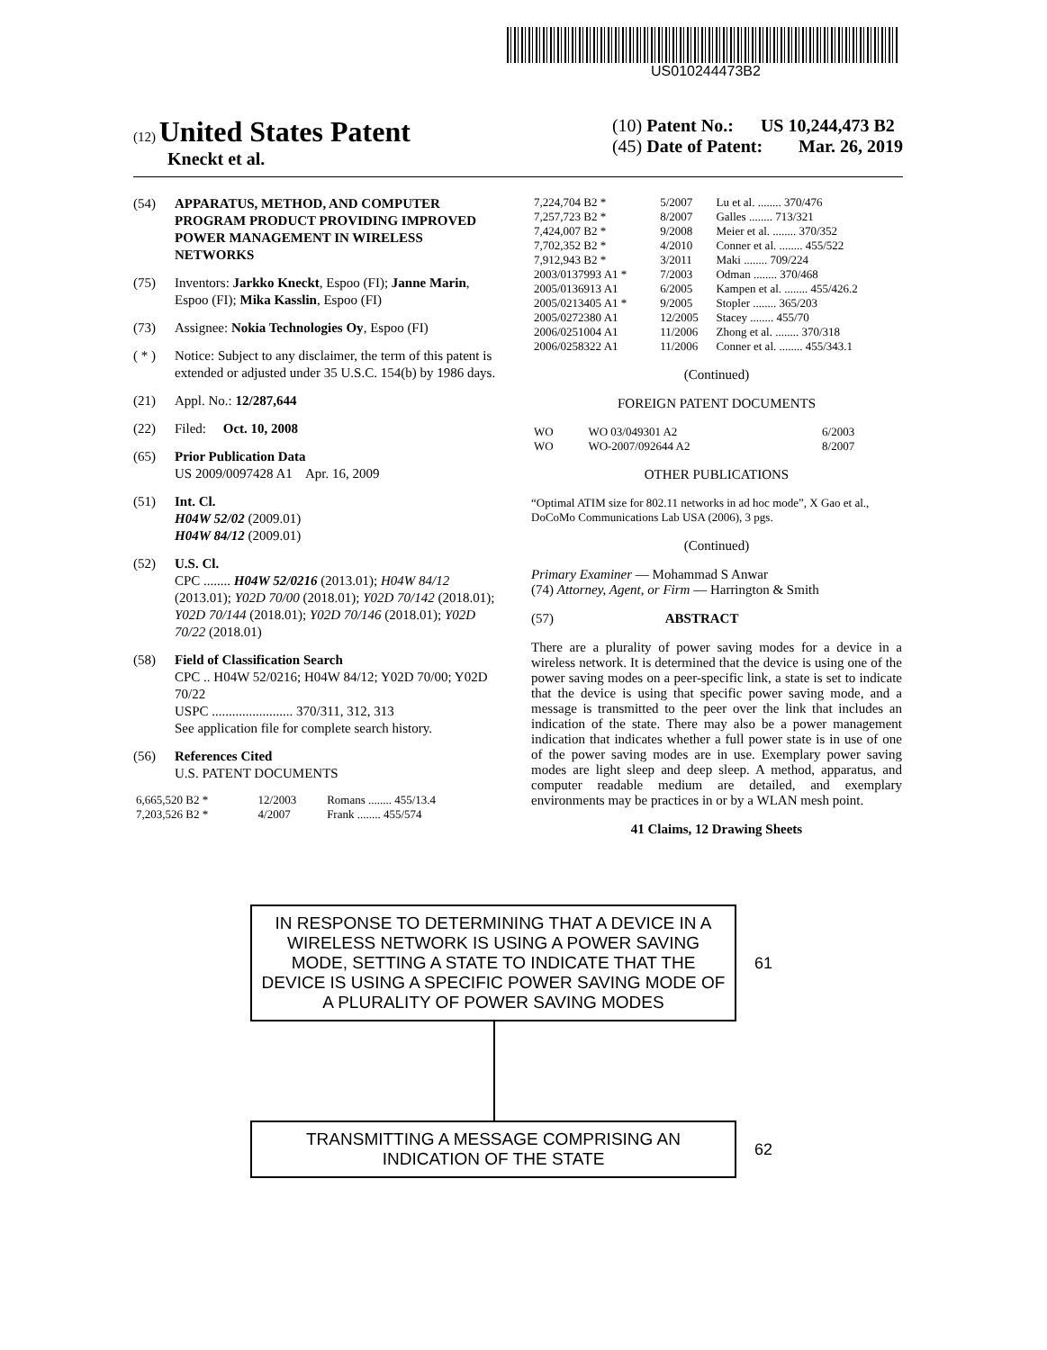US010244473B2
(12) United States Patent
Kneckt et al.
(10) Patent No.: US 10,244,473 B2
(45) Date of Patent: Mar. 26, 2019
(54) APPARATUS, METHOD, AND COMPUTER PROGRAM PRODUCT PROVIDING IMPROVED POWER MANAGEMENT IN WIRELESS NETWORKS
(75) Inventors: Jarkko Kneckt, Espoo (FI); Janne Marin, Espoo (FI); Mika Kasslin, Espoo (FI)
(73) Assignee: Nokia Technologies Oy, Espoo (FI)
( * ) Notice: Subject to any disclaimer, the term of this patent is extended or adjusted under 35 U.S.C. 154(b) by 1986 days.
(21) Appl. No.: 12/287,644
(22) Filed: Oct. 10, 2008
(65) Prior Publication Data
US 2009/0097428 A1 Apr. 16, 2009
(51) Int. Cl.
H04W 52/02 (2009.01)
H04W 84/12 (2009.01)
(52) U.S. Cl.
CPC ........ H04W 52/0216 (2013.01); H04W 84/12 (2013.01); Y02D 70/00 (2018.01); Y02D 70/142 (2018.01); Y02D 70/144 (2018.01); Y02D 70/146 (2018.01); Y02D 70/22 (2018.01)
(58) Field of Classification Search
CPC .. H04W 52/0216; H04W 84/12; Y02D 70/00; Y02D 70/22
USPC ........................ 370/311, 312, 313
See application file for complete search history.
(56) References Cited
U.S. PATENT DOCUMENTS
| 6,665,520 B2 * | 12/2003 | Romans ........ 455/13.4 |
| 7,203,526 B2 * | 4/2007 | Frank ........ 455/574 |
| 7,224,704 B2 * | 5/2007 | Lu et al. ........ 370/476 |
| 7,257,723 B2 * | 8/2007 | Galles ........ 713/321 |
| 7,424,007 B2 * | 9/2008 | Meier et al. ........ 370/352 |
| 7,702,352 B2 * | 4/2010 | Conner et al. ........ 455/522 |
| 7,912,943 B2 * | 3/2011 | Maki ........ 709/224 |
| 2003/0137993 A1 * | 7/2003 | Odman ........ 370/468 |
| 2005/0136913 A1 | 6/2005 | Kampen et al. ........ 455/426.2 |
| 2005/0213405 A1 * | 9/2005 | Stopler ........ 365/203 |
| 2005/0272380 A1 | 12/2005 | Stacey ........ 455/70 |
| 2006/0251004 A1 | 11/2006 | Zhong et al. ........ 370/318 |
| 2006/0258322 A1 | 11/2006 | Conner et al. ........ 455/343.1 |
(Continued)
FOREIGN PATENT DOCUMENTS
| WO | WO 03/049301 A2 | 6/2003 |
| WO | WO-2007/092644 A2 | 8/2007 |
OTHER PUBLICATIONS
“Optimal ATIM size for 802.11 networks in ad hoc mode”, X Gao et al., DoCoMo Communications Lab USA (2006), 3 pgs.
(Continued)
Primary Examiner — Mohammad S Anwar
(74) Attorney, Agent, or Firm — Harrington & Smith
(57) ABSTRACT
There are a plurality of power saving modes for a device in a wireless network. It is determined that the device is using one of the power saving modes on a peer-specific link, a state is set to indicate that the device is using that specific power saving mode, and a message is transmitted to the peer over the link that includes an indication of the state. There may also be a power management indication that indicates whether a full power state is in use of one of the power saving modes are in use. Exemplary power saving modes are light sleep and deep sleep. A method, apparatus, and computer readable medium are detailed, and exemplary environments may be practices in or by a WLAN mesh point.
41 Claims, 12 Drawing Sheets
IN RESPONSE TO DETERMINING THAT A DEVICE IN A WIRELESS NETWORK IS USING A POWER SAVING MODE, SETTING A STATE TO INDICATE THAT THE DEVICE IS USING A SPECIFIC POWER SAVING MODE OF A PLURALITY OF POWER SAVING MODES
61
TRANSMITTING A MESSAGE COMPRISING AN INDICATION OF THE STATE
62